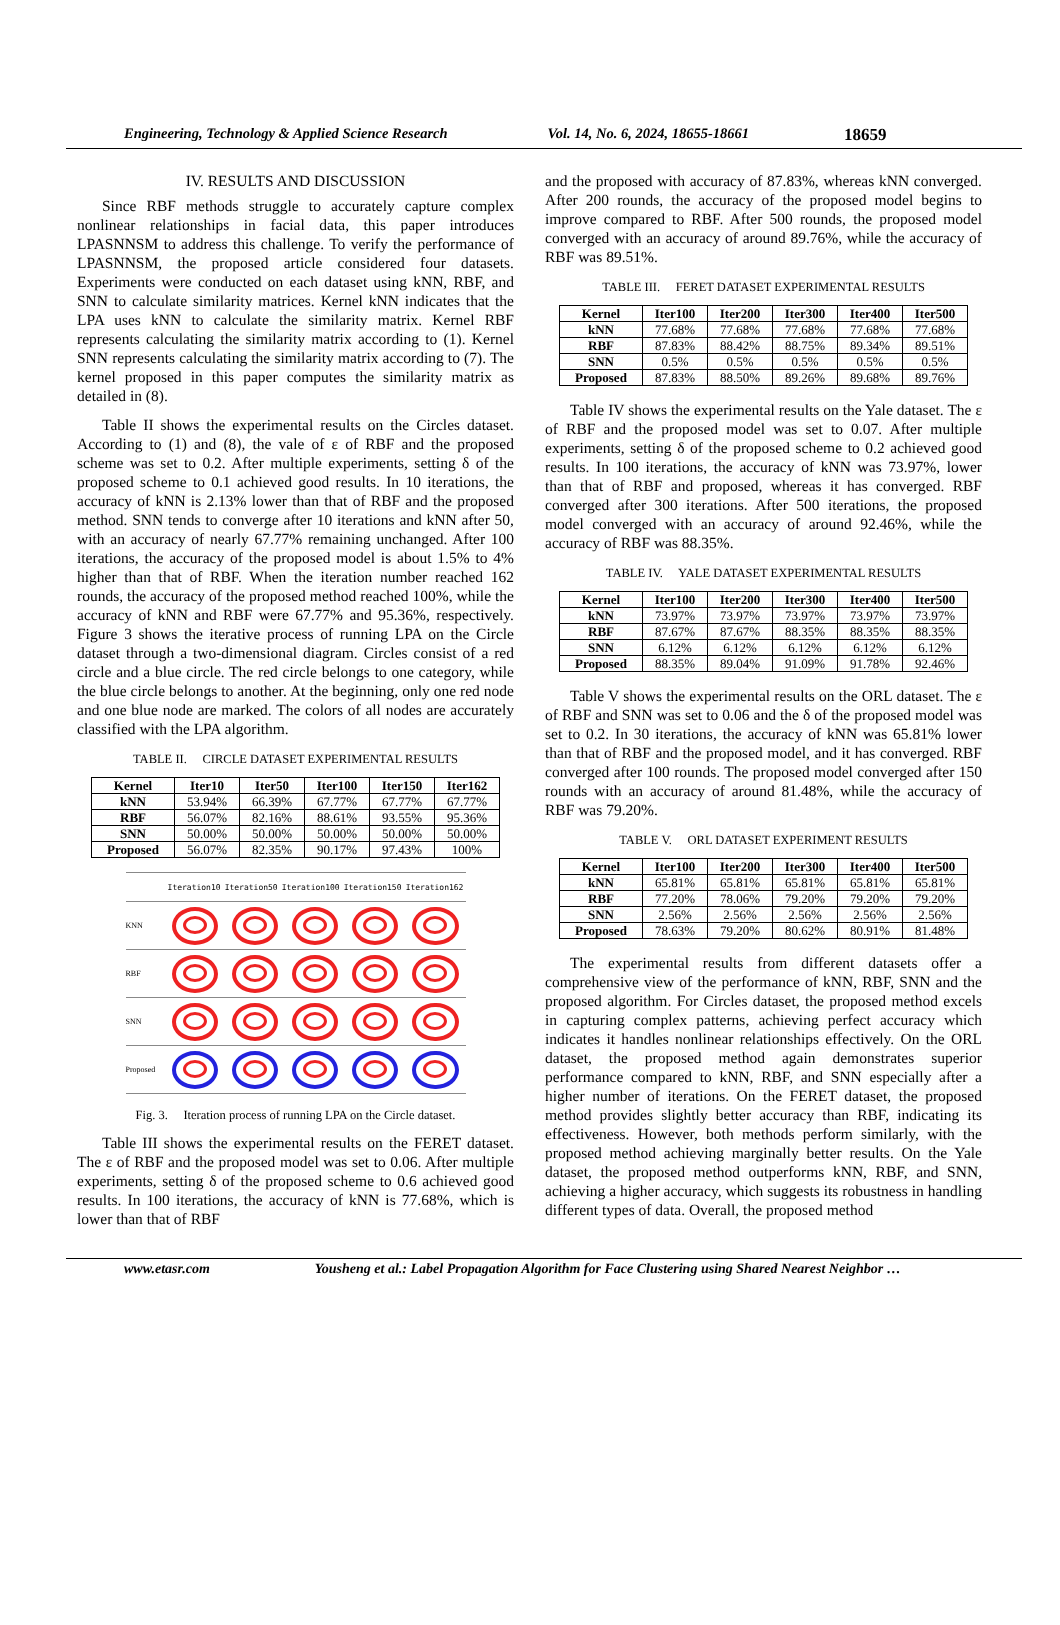Engineering, Technology & Applied Science Research Vol. 14, No. 6, 2024, 18655-18661 18659
IV. RESULTS AND DISCUSSION
Since RBF methods struggle to accurately capture complex nonlinear relationships in facial data, this paper introduces LPASNNSM to address this challenge. To verify the performance of LPASNNSM, the proposed article considered four datasets. Experiments were conducted on each dataset using kNN, RBF, and SNN to calculate similarity matrices. Kernel kNN indicates that the LPA uses kNN to calculate the similarity matrix. Kernel RBF represents calculating the similarity matrix according to (1). Kernel SNN represents calculating the similarity matrix according to (7). The kernel proposed in this paper computes the similarity matrix as detailed in (8).
Table II shows the experimental results on the Circles dataset. According to (1) and (8), the vale of ε of RBF and the proposed scheme was set to 0.2. After multiple experiments, setting δ of the proposed scheme to 0.1 achieved good results. In 10 iterations, the accuracy of kNN is 2.13% lower than that of RBF and the proposed method. SNN tends to converge after 10 iterations and kNN after 50, with an accuracy of nearly 67.77% remaining unchanged. After 100 iterations, the accuracy of the proposed model is about 1.5% to 4% higher than that of RBF. When the iteration number reached 162 rounds, the accuracy of the proposed method reached 100%, while the accuracy of kNN and RBF were 67.77% and 95.36%, respectively. Figure 3 shows the iterative process of running LPA on the Circle dataset through a two-dimensional diagram. Circles consist of a red circle and a blue circle. The red circle belongs to one category, while the blue circle belongs to another. At the beginning, only one red node and one blue node are marked. The colors of all nodes are accurately classified with the LPA algorithm.
TABLE II. CIRCLE DATASET EXPERIMENTAL RESULTS
| Kernel | Iter10 | Iter50 | Iter100 | Iter150 | Iter162 |
| --- | --- | --- | --- | --- | --- |
| kNN | 53.94% | 66.39% | 67.77% | 67.77% | 67.77% |
| RBF | 56.07% | 82.16% | 88.61% | 93.55% | 95.36% |
| SNN | 50.00% | 50.00% | 50.00% | 50.00% | 50.00% |
| Proposed | 56.07% | 82.35% | 90.17% | 97.43% | 100% |
Iteration10 Iteration50 Iteration100 Iteration150 Iteration162
KNN
RBF
SNN
Proposed
Fig. 3. Iteration process of running LPA on the Circle dataset.
Table III shows the experimental results on the FERET dataset. The ε of RBF and the proposed model was set to 0.06. After multiple experiments, setting δ of the proposed scheme to 0.6 achieved good results. In 100 iterations, the accuracy of kNN is 77.68%, which is lower than that of RBF
and the proposed with accuracy of 87.83%, whereas kNN converged. After 200 rounds, the accuracy of the proposed model begins to improve compared to RBF. After 500 rounds, the proposed model converged with an accuracy of around 89.76%, while the accuracy of RBF was 89.51%.
TABLE III. FERET DATASET EXPERIMENTAL RESULTS
| Kernel | Iter100 | Iter200 | Iter300 | Iter400 | Iter500 |
| --- | --- | --- | --- | --- | --- |
| kNN | 77.68% | 77.68% | 77.68% | 77.68% | 77.68% |
| RBF | 87.83% | 88.42% | 88.75% | 89.34% | 89.51% |
| SNN | 0.5% | 0.5% | 0.5% | 0.5% | 0.5% |
| Proposed | 87.83% | 88.50% | 89.26% | 89.68% | 89.76% |
Table IV shows the experimental results on the Yale dataset. The ε of RBF and the proposed model was set to 0.07. After multiple experiments, setting δ of the proposed scheme to 0.2 achieved good results. In 100 iterations, the accuracy of kNN was 73.97%, lower than that of RBF and proposed, whereas it has converged. RBF converged after 300 iterations. After 500 iterations, the proposed model converged with an accuracy of around 92.46%, while the accuracy of RBF was 88.35%.
TABLE IV. YALE DATASET EXPERIMENTAL RESULTS
| Kernel | Iter100 | Iter200 | Iter300 | Iter400 | Iter500 |
| --- | --- | --- | --- | --- | --- |
| kNN | 73.97% | 73.97% | 73.97% | 73.97% | 73.97% |
| RBF | 87.67% | 87.67% | 88.35% | 88.35% | 88.35% |
| SNN | 6.12% | 6.12% | 6.12% | 6.12% | 6.12% |
| Proposed | 88.35% | 89.04% | 91.09% | 91.78% | 92.46% |
Table V shows the experimental results on the ORL dataset. The ε of RBF and SNN was set to 0.06 and the δ of the proposed model was set to 0.2. In 30 iterations, the accuracy of kNN was 65.81% lower than that of RBF and the proposed model, and it has converged. RBF converged after 100 rounds. The proposed model converged after 150 rounds with an accuracy of around 81.48%, while the accuracy of RBF was 79.20%.
TABLE V. ORL DATASET EXPERIMENT RESULTS
| Kernel | Iter100 | Iter200 | Iter300 | Iter400 | Iter500 |
| --- | --- | --- | --- | --- | --- |
| kNN | 65.81% | 65.81% | 65.81% | 65.81% | 65.81% |
| RBF | 77.20% | 78.06% | 79.20% | 79.20% | 79.20% |
| SNN | 2.56% | 2.56% | 2.56% | 2.56% | 2.56% |
| Proposed | 78.63% | 79.20% | 80.62% | 80.91% | 81.48% |
The experimental results from different datasets offer a comprehensive view of the performance of kNN, RBF, SNN and the proposed algorithm. For Circles dataset, the proposed method excels in capturing complex patterns, achieving perfect accuracy which indicates it handles nonlinear relationships effectively. On the ORL dataset, the proposed method again demonstrates superior performance compared to kNN, RBF, and SNN especially after a higher number of iterations. On the FERET dataset, the proposed method provides slightly better accuracy than RBF, indicating its effectiveness. However, both methods perform similarly, with the proposed method achieving marginally better results. On the Yale dataset, the proposed method outperforms kNN, RBF, and SNN, achieving a higher accuracy, which suggests its robustness in handling different types of data. Overall, the proposed method
www.etasr.com Yousheng et al.: Label Propagation Algorithm for Face Clustering using Shared Nearest Neighbor …